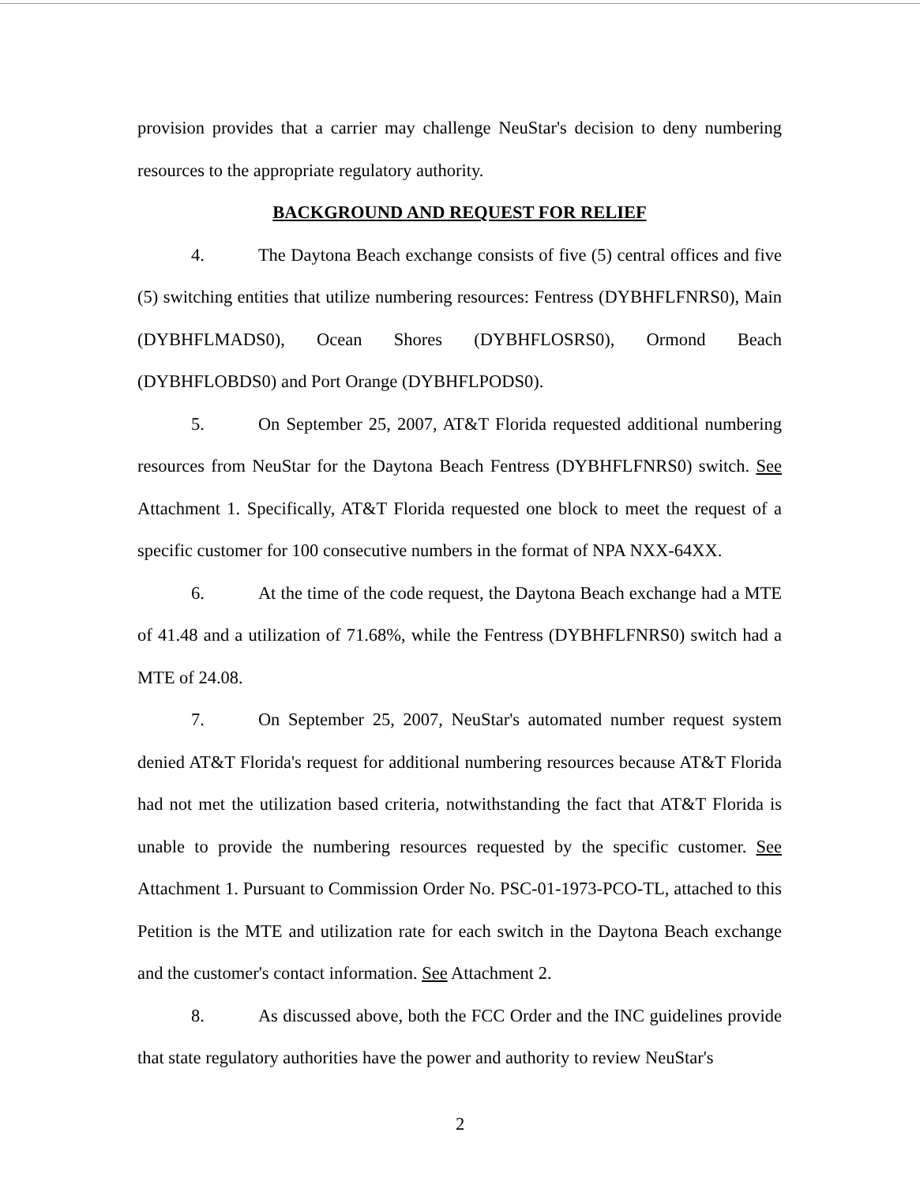provision provides that a carrier may challenge NeuStar's decision to deny numbering resources to the appropriate regulatory authority.
BACKGROUND AND REQUEST FOR RELIEF
4. The Daytona Beach exchange consists of five (5) central offices and five (5) switching entities that utilize numbering resources: Fentress (DYBHFLFNRS0), Main (DYBHFLMADS0), Ocean Shores (DYBHFLOSRS0), Ormond Beach (DYBHFLOBDS0) and Port Orange (DYBHFLPODS0).
5. On September 25, 2007, AT&T Florida requested additional numbering resources from NeuStar for the Daytona Beach Fentress (DYBHFLFNRS0) switch. See Attachment 1. Specifically, AT&T Florida requested one block to meet the request of a specific customer for 100 consecutive numbers in the format of NPA NXX-64XX.
6. At the time of the code request, the Daytona Beach exchange had a MTE of 41.48 and a utilization of 71.68%, while the Fentress (DYBHFLFNRS0) switch had a MTE of 24.08.
7. On September 25, 2007, NeuStar's automated number request system denied AT&T Florida's request for additional numbering resources because AT&T Florida had not met the utilization based criteria, notwithstanding the fact that AT&T Florida is unable to provide the numbering resources requested by the specific customer. See Attachment 1. Pursuant to Commission Order No. PSC-01-1973-PCO-TL, attached to this Petition is the MTE and utilization rate for each switch in the Daytona Beach exchange and the customer's contact information. See Attachment 2.
8. As discussed above, both the FCC Order and the INC guidelines provide that state regulatory authorities have the power and authority to review NeuStar's
2